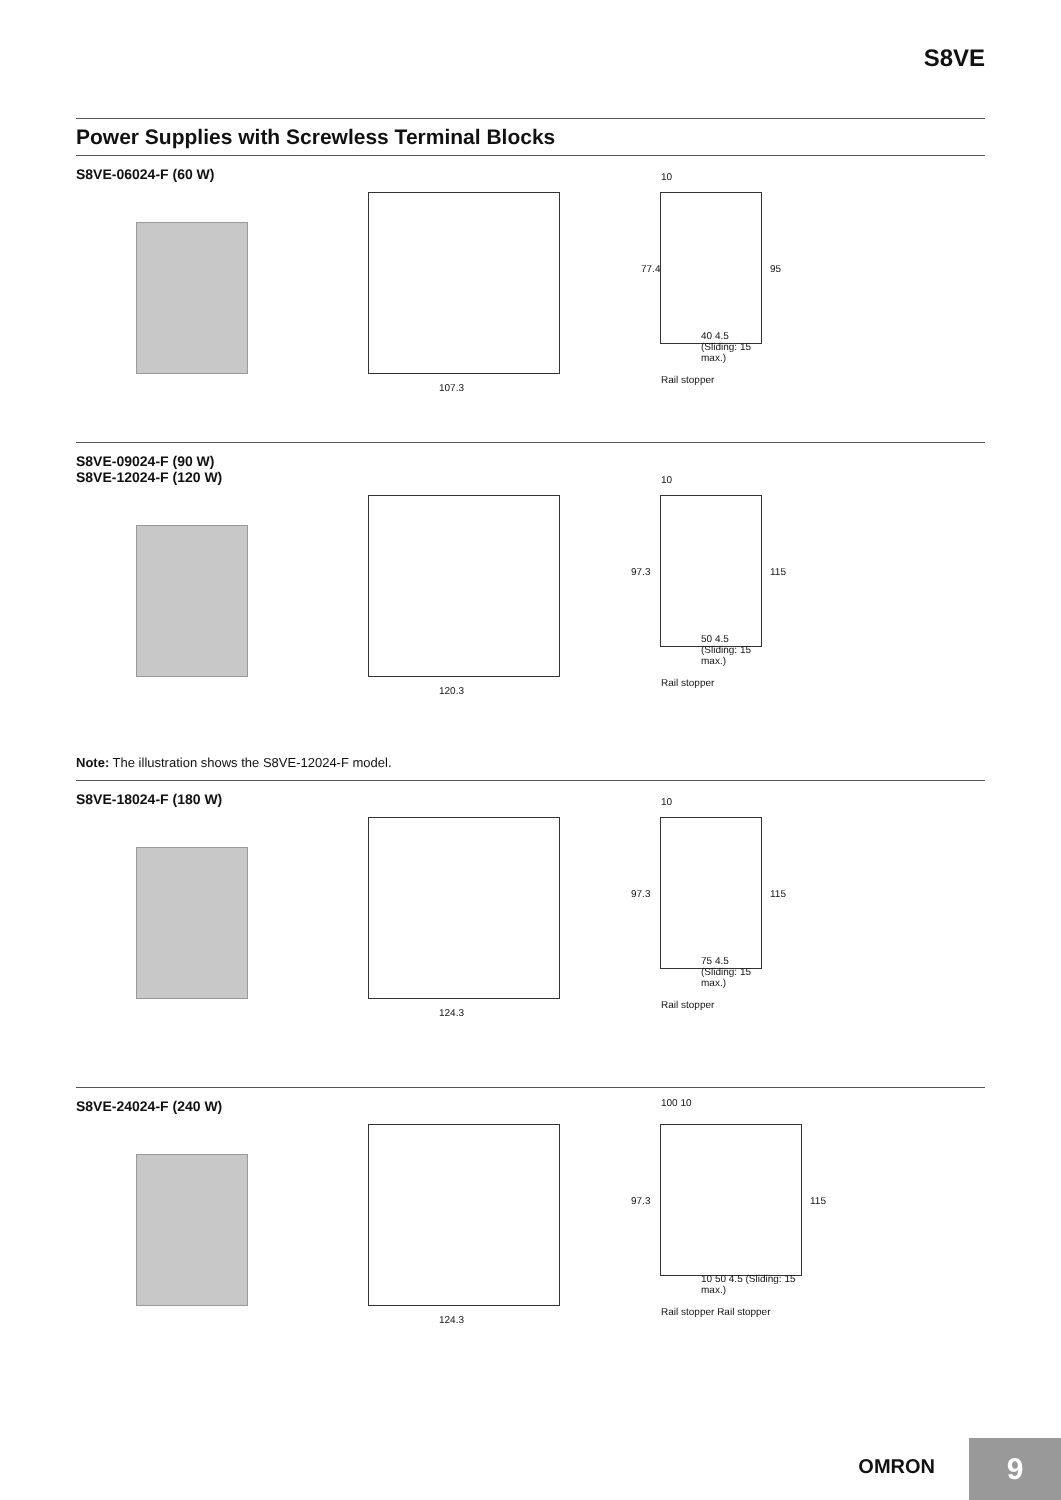S8VE
Power Supplies with Screwless Terminal Blocks
S8VE-06024-F (60 W)
107.3
10
77.4 95
40 4.5 (Sliding: 15 max.)
Rail stopper
S8VE-09024-F (90 W)
S8VE-12024-F (120 W)
120.3
10
97.3 115
50 4.5 (Sliding: 15 max.)
Rail stopper
Note: The illustration shows the S8VE-12024-F model.
S8VE-18024-F (180 W)
124.3
10
97.3 115
75 4.5 (Sliding: 15 max.)
Rail stopper
S8VE-24024-F (240 W)
124.3
100 10
97.3 115
10 50 4.5 (Sliding: 15 max.)
Rail stopper Rail stopper
OMRON 9